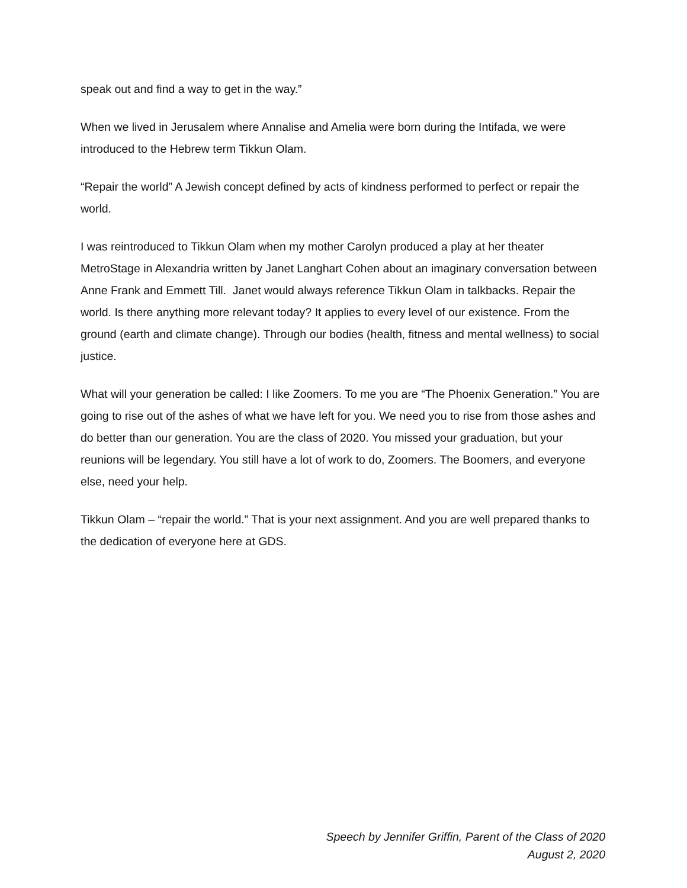speak out and find a way to get in the way.”
When we lived in Jerusalem where Annalise and Amelia were born during the Intifada, we were introduced to the Hebrew term Tikkun Olam.
“Repair the world” A Jewish concept defined by acts of kindness performed to perfect or repair the world.
I was reintroduced to Tikkun Olam when my mother Carolyn produced a play at her theater MetroStage in Alexandria written by Janet Langhart Cohen about an imaginary conversation between Anne Frank and Emmett Till. Janet would always reference Tikkun Olam in talkbacks. Repair the world. Is there anything more relevant today? It applies to every level of our existence. From the ground (earth and climate change). Through our bodies (health, fitness and mental wellness) to social justice.
What will your generation be called: I like Zoomers. To me you are “The Phoenix Generation.” You are going to rise out of the ashes of what we have left for you. We need you to rise from those ashes and do better than our generation. You are the class of 2020. You missed your graduation, but your reunions will be legendary. You still have a lot of work to do, Zoomers. The Boomers, and everyone else, need your help.
Tikkun Olam – “repair the world.” That is your next assignment. And you are well prepared thanks to the dedication of everyone here at GDS.
Speech by Jennifer Griffin, Parent of the Class of 2020
August 2, 2020